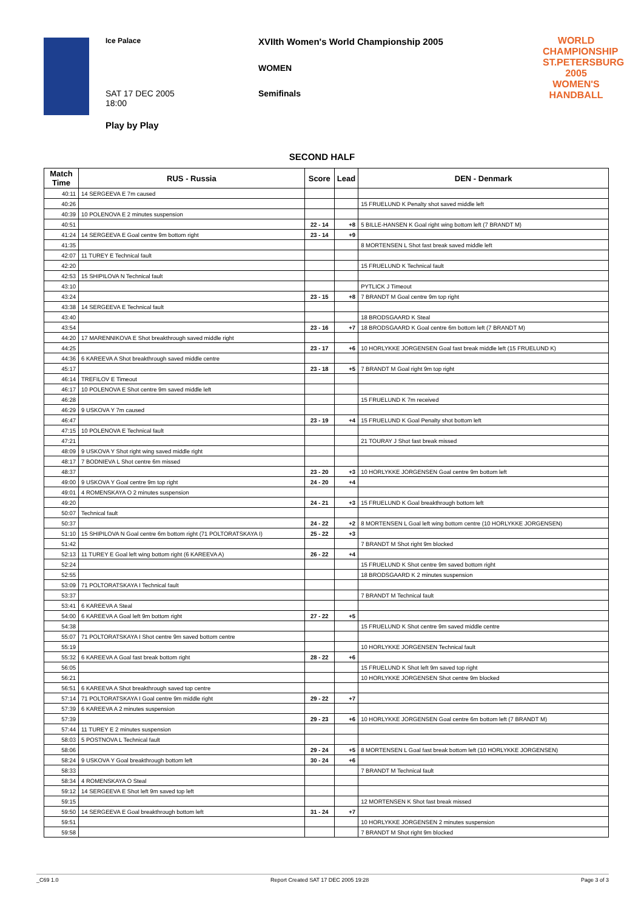Ice Palace
XVIIth Women's World Championship 2005
WOMEN
SAT 17 DEC 2005
18:00
Semifinals
Play by Play
WORLD CHAMPIONSHIP
ST.PETERSBURG
2005 WOMEN'S HANDBALL
SECOND HALF
| Match Time | RUS - Russia | Score | Lead | DEN - Denmark |
| --- | --- | --- | --- | --- |
| 40:11 | 14 SERGEEVA E 7m caused | | | |
| 40:26 | | | | 15 FRUELUND K Penalty shot saved middle left |
| 40:39 | 10 POLENOVA E 2 minutes suspension | | | |
| 40:51 | | 22 - 14 | +8 | 5 BILLE-HANSEN K Goal right wing bottom left (7 BRANDT M) |
| 41:24 | 14 SERGEEVA E Goal centre 9m bottom right | 23 - 14 | +9 | |
| 41:35 | | | | 8 MORTENSEN L Shot fast break saved middle left |
| 42:07 | 11 TUREY E Technical fault | | | |
| 42:20 | | | | 15 FRUELUND K Technical fault |
| 42:53 | 15 SHIPILOVA N Technical fault | | | |
| 43:10 | | | | PYTLICK J Timeout |
| 43:24 | | 23 - 15 | +8 | 7 BRANDT M Goal centre 9m top right |
| 43:38 | 14 SERGEEVA E Technical fault | | | |
| 43:40 | | | | 18 BRODSGAARD K Steal |
| 43:54 | | 23 - 16 | +7 | 18 BRODSGAARD K Goal centre 6m bottom left (7 BRANDT M) |
| 44:20 | 17 MARENNIKOVA E Shot breakthrough saved middle right | | | |
| 44:25 | | 23 - 17 | +6 | 10 HORLYKKE JORGENSEN Goal fast break middle left (15 FRUELUND K) |
| 44:36 | 6 KAREEVA A Shot breakthrough saved middle centre | | | |
| 45:17 | | 23 - 18 | +5 | 7 BRANDT M Goal right 9m top right |
| 46:14 | TREFILOV E Timeout | | | |
| 46:17 | 10 POLENOVA E Shot centre 9m saved middle left | | | |
| 46:28 | | | | 15 FRUELUND K 7m received |
| 46:29 | 9 USKOVA Y 7m caused | | | |
| 46:47 | | 23 - 19 | +4 | 15 FRUELUND K Goal Penalty shot bottom left |
| 47:15 | 10 POLENOVA E Technical fault | | | |
| 47:21 | | | | 21 TOURAY J Shot fast break missed |
| 48:09 | 9 USKOVA Y Shot right wing saved middle right | | | |
| 48:17 | 7 BODNIEVA L Shot centre 6m missed | | | |
| 48:37 | | 23 - 20 | +3 | 10 HORLYKKE JORGENSEN Goal centre 9m bottom left |
| 49:00 | 9 USKOVA Y Goal centre 9m top right | 24 - 20 | +4 | |
| 49:01 | 4 ROMENSKAYA O 2 minutes suspension | | | |
| 49:20 | | 24 - 21 | +3 | 15 FRUELUND K Goal breakthrough bottom left |
| 50:07 | Technical fault | | | |
| 50:37 | | 24 - 22 | +2 | 8 MORTENSEN L Goal left wing bottom centre (10 HORLYKKE JORGENSEN) |
| 51:10 | 15 SHIPILOVA N Goal centre 6m bottom right (71 POLTORATSKAYA I) | 25 - 22 | +3 | |
| 51:42 | | | | 7 BRANDT M Shot right 9m blocked |
| 52:13 | 11 TUREY E Goal left wing bottom right (6 KAREEVA A) | 26 - 22 | +4 | |
| 52:24 | | | | 15 FRUELUND K Shot centre 9m saved bottom right |
| 52:55 | | | | 18 BRODSGAARD K 2 minutes suspension |
| 53:09 | 71 POLTORATSKAYA I Technical fault | | | |
| 53:37 | | | | 7 BRANDT M Technical fault |
| 53:41 | 6 KAREEVA A Steal | | | |
| 54:00 | 6 KAREEVA A Goal left 9m bottom right | 27 - 22 | +5 | |
| 54:38 | | | | 15 FRUELUND K Shot centre 9m saved middle centre |
| 55:07 | 71 POLTORATSKAYA I Shot centre 9m saved bottom centre | | | |
| 55:19 | | | | 10 HORLYKKE JORGENSEN Technical fault |
| 55:32 | 6 KAREEVA A Goal fast break bottom right | 28 - 22 | +6 | |
| 56:05 | | | | 15 FRUELUND K Shot left 9m saved top right |
| 56:21 | | | | 10 HORLYKKE JORGENSEN Shot centre 9m blocked |
| 56:51 | 6 KAREEVA A Shot breakthrough saved top centre | | | |
| 57:14 | 71 POLTORATSKAYA I Goal centre 9m middle right | 29 - 22 | +7 | |
| 57:39 | 6 KAREEVA A 2 minutes suspension | | | |
| 57:39 | | 29 - 23 | +6 | 10 HORLYKKE JORGENSEN Goal centre 6m bottom left (7 BRANDT M) |
| 57:44 | 11 TUREY E 2 minutes suspension | | | |
| 58:03 | 5 POSTNOVA L Technical fault | | | |
| 58:06 | | 29 - 24 | +5 | 8 MORTENSEN L Goal fast break bottom left (10 HORLYKKE JORGENSEN) |
| 58:24 | 9 USKOVA Y Goal breakthrough bottom left | 30 - 24 | +6 | |
| 58:33 | | | | 7 BRANDT M Technical fault |
| 58:34 | 4 ROMENSKAYA O Steal | | | |
| 59:12 | 14 SERGEEVA E Shot left 9m saved top left | | | |
| 59:15 | | | | 12 MORTENSEN K Shot fast break missed |
| 59:50 | 14 SERGEEVA E Goal breakthrough bottom left | 31 - 24 | +7 | |
| 59:51 | | | | 10 HORLYKKE JORGENSEN 2 minutes suspension |
| 59:58 | | | | 7 BRANDT M Shot right 9m blocked |
_C69 1.0 Report Created SAT 17 DEC 2005 19:28 Page 3 of 3